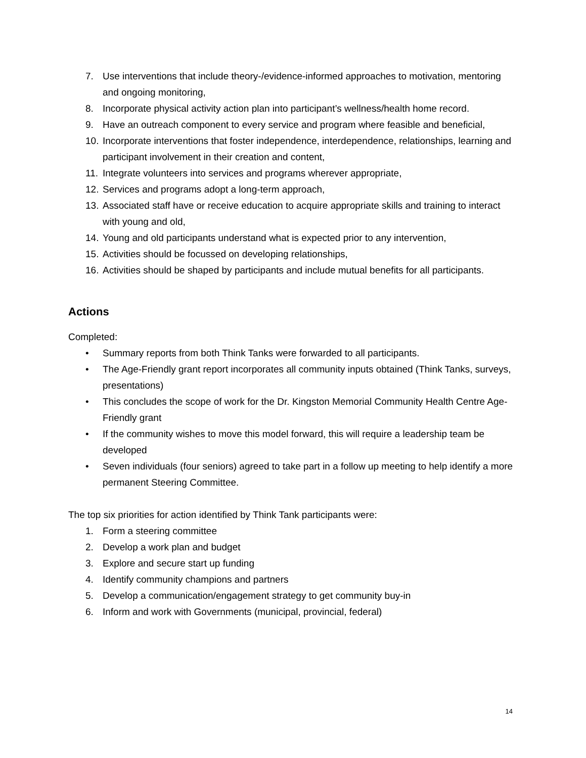7. Use interventions that include theory-/evidence-informed approaches to motivation, mentoring and ongoing monitoring,
8. Incorporate physical activity action plan into participant’s wellness/health home record.
9. Have an outreach component to every service and program where feasible and beneficial,
10. Incorporate interventions that foster independence, interdependence, relationships, learning and participant involvement in their creation and content,
11. Integrate volunteers into services and programs wherever appropriate,
12. Services and programs adopt a long-term approach,
13. Associated staff have or receive education to acquire appropriate skills and training to interact with young and old,
14. Young and old participants understand what is expected prior to any intervention,
15. Activities should be focussed on developing relationships,
16. Activities should be shaped by participants and include mutual benefits for all participants.
Actions
Completed:
• Summary reports from both Think Tanks were forwarded to all participants.
• The Age-Friendly grant report incorporates all community inputs obtained (Think Tanks, surveys, presentations)
• This concludes the scope of work for the Dr. Kingston Memorial Community Health Centre Age-Friendly grant
• If the community wishes to move this model forward, this will require a leadership team be developed
• Seven individuals (four seniors) agreed to take part in a follow up meeting to help identify a more permanent Steering Committee.
The top six priorities for action identified by Think Tank participants were:
1. Form a steering committee
2. Develop a work plan and budget
3. Explore and secure start up funding
4. Identify community champions and partners
5. Develop a communication/engagement strategy to get community buy-in
6. Inform and work with Governments (municipal, provincial, federal)
14